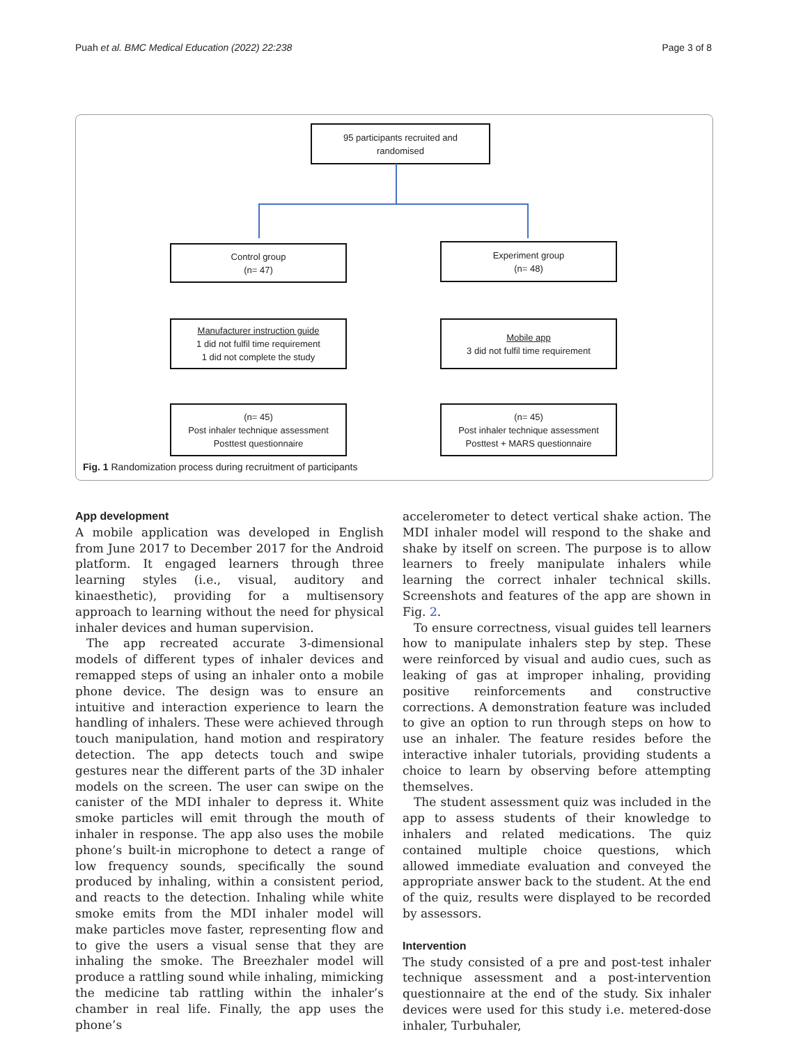Puah et al. BMC Medical Education (2022) 22:238 Page 3 of 8
95 participants recruited and
randomised
Control group
(n= 47)
Experiment group
(n= 48)
Manufacturer instruction guide
1 did not fulfil time requirement
1 did not complete the study
Mobile app
3 did not fulfil time requirement
(n= 45)
Post inhaler technique assessment
Posttest questionnaire
(n= 45)
Post inhaler technique assessment
Posttest + MARS questionnaire
Fig. 1 Randomization process during recruitment of participants
App development
A mobile application was developed in English from June 2017 to December 2017 for the Android platform. It engaged learners through three learning styles (i.e., visual, auditory and kinaesthetic), providing for a multisensory approach to learning without the need for physical inhaler devices and human supervision.
The app recreated accurate 3-dimensional models of different types of inhaler devices and remapped steps of using an inhaler onto a mobile phone device. The design was to ensure an intuitive and interaction experience to learn the handling of inhalers. These were achieved through touch manipulation, hand motion and respiratory detection. The app detects touch and swipe gestures near the different parts of the 3D inhaler models on the screen. The user can swipe on the canister of the MDI inhaler to depress it. White smoke particles will emit through the mouth of inhaler in response. The app also uses the mobile phone’s built-in microphone to detect a range of low frequency sounds, specifically the sound produced by inhaling, within a consistent period, and reacts to the detection. Inhaling while white smoke emits from the MDI inhaler model will make particles move faster, representing flow and to give the users a visual sense that they are inhaling the smoke. The Breezhaler model will produce a rattling sound while inhaling, mimicking the medicine tab rattling within the inhaler’s chamber in real life. Finally, the app uses the phone’s
accelerometer to detect vertical shake action. The MDI inhaler model will respond to the shake and shake by itself on screen. The purpose is to allow learners to freely manipulate inhalers while learning the correct inhaler technical skills. Screenshots and features of the app are shown in Fig. 2.
To ensure correctness, visual guides tell learners how to manipulate inhalers step by step. These were reinforced by visual and audio cues, such as leaking of gas at improper inhaling, providing positive reinforcements and constructive corrections. A demonstration feature was included to give an option to run through steps on how to use an inhaler. The feature resides before the interactive inhaler tutorials, providing students a choice to learn by observing before attempting themselves.
The student assessment quiz was included in the app to assess students of their knowledge to inhalers and related medications. The quiz contained multiple choice questions, which allowed immediate evaluation and conveyed the appropriate answer back to the student. At the end of the quiz, results were displayed to be recorded by assessors.
Intervention
The study consisted of a pre and post-test inhaler technique assessment and a post-intervention questionnaire at the end of the study. Six inhaler devices were used for this study i.e. metered-dose inhaler, Turbuhaler,